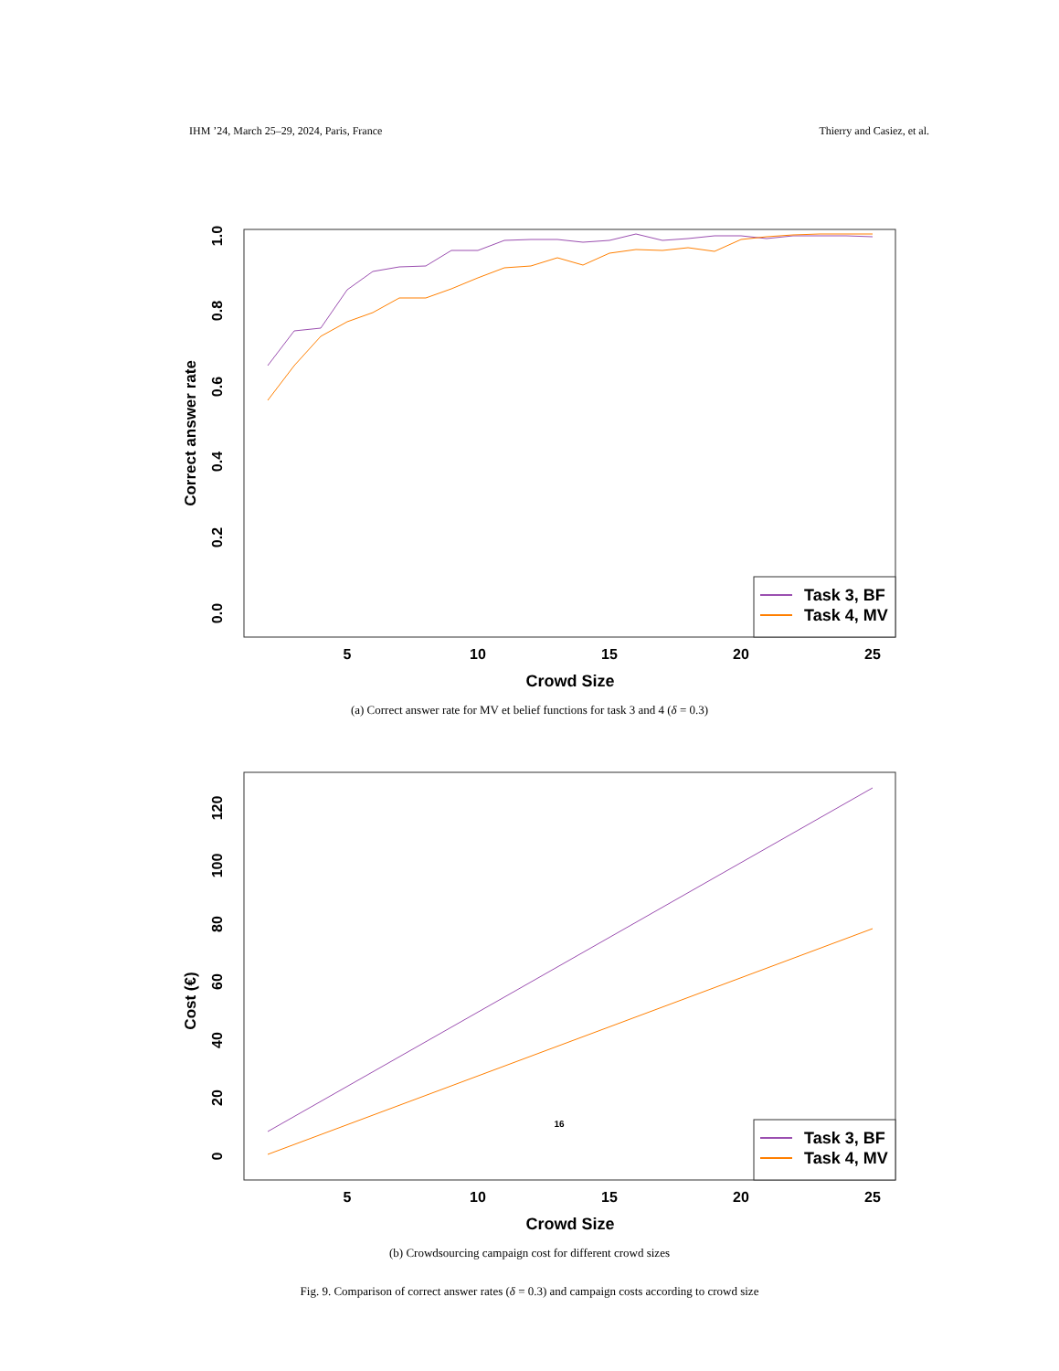IHM ’24, March 25–29, 2024, Paris, France Thierry and Casiez, et al.
5
10
15
20
25
Crowd Size
0.0
0.2
0.4
0.6
0.8
1.0
Correct answer rate
Task 3, BF
Task 4, MV
(a) Correct answer rate for MV et belief functions for task 3 and 4 (δ = 0.3)
5
10
15
20
25
Crowd Size
0
20
40
60
80
100
120
Cost (€)
16
Task 3, BF
Task 4, MV
(b) Crowdsourcing campaign cost for different crowd sizes
Fig. 9. Comparison of correct answer rates (δ = 0.3) and campaign costs according to crowd size